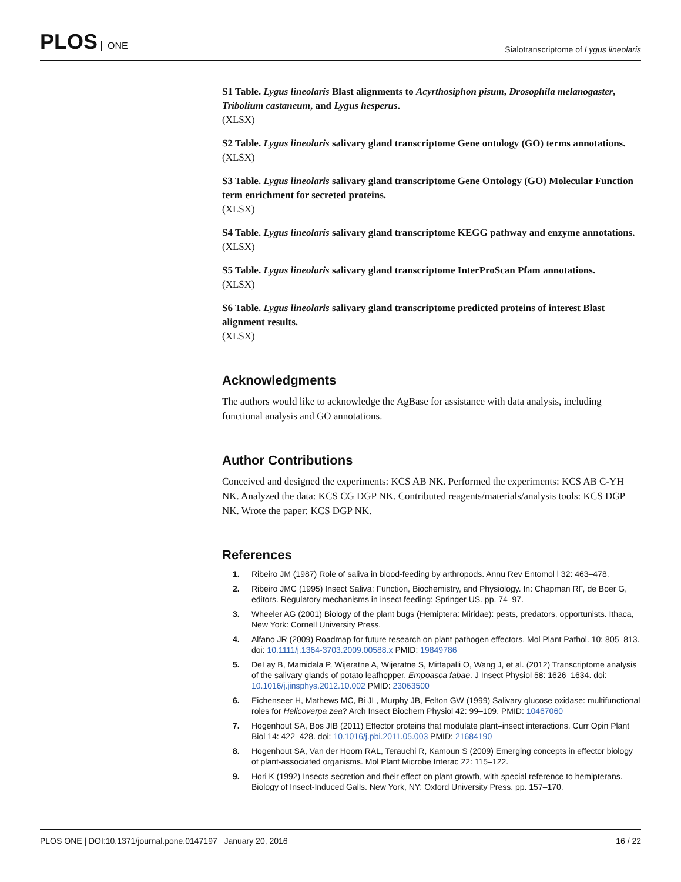PLOS ONE
Sialotranscriptome of Lygus lineolaris
S1 Table. Lygus lineolaris Blast alignments to Acyrthosiphon pisum, Drosophila melanogaster, Tribolium castaneum, and Lygus hesperus.
(XLSX)
S2 Table. Lygus lineolaris salivary gland transcriptome Gene ontology (GO) terms annotations.
(XLSX)
S3 Table. Lygus lineolaris salivary gland transcriptome Gene Ontology (GO) Molecular Function term enrichment for secreted proteins.
(XLSX)
S4 Table. Lygus lineolaris salivary gland transcriptome KEGG pathway and enzyme annotations.
(XLSX)
S5 Table. Lygus lineolaris salivary gland transcriptome InterProScan Pfam annotations.
(XLSX)
S6 Table. Lygus lineolaris salivary gland transcriptome predicted proteins of interest Blast alignment results.
(XLSX)
Acknowledgments
The authors would like to acknowledge the AgBase for assistance with data analysis, including functional analysis and GO annotations.
Author Contributions
Conceived and designed the experiments: KCS AB NK. Performed the experiments: KCS AB C-YH NK. Analyzed the data: KCS CG DGP NK. Contributed reagents/materials/analysis tools: KCS DGP NK. Wrote the paper: KCS DGP NK.
References
1. Ribeiro JM (1987) Role of saliva in blood-feeding by arthropods. Annu Rev Entomol l 32: 463–478.
2. Ribeiro JMC (1995) Insect Saliva: Function, Biochemistry, and Physiology. In: Chapman RF, de Boer G, editors. Regulatory mechanisms in insect feeding: Springer US. pp. 74–97.
3. Wheeler AG (2001) Biology of the plant bugs (Hemiptera: Miridae): pests, predators, opportunists. Ithaca, New York: Cornell University Press.
4. Alfano JR (2009) Roadmap for future research on plant pathogen effectors. Mol Plant Pathol. 10: 805–813. doi: 10.1111/j.1364-3703.2009.00588.x PMID: 19849786
5. DeLay B, Mamidala P, Wijeratne A, Wijeratne S, Mittapalli O, Wang J, et al. (2012) Transcriptome analysis of the salivary glands of potato leafhopper, Empoasca fabae. J Insect Physiol 58: 1626–1634. doi: 10.1016/j.jinsphys.2012.10.002 PMID: 23063500
6. Eichenseer H, Mathews MC, Bi JL, Murphy JB, Felton GW (1999) Salivary glucose oxidase: multifunctional roles for Helicoverpa zea? Arch Insect Biochem Physiol 42: 99–109. PMID: 10467060
7. Hogenhout SA, Bos JIB (2011) Effector proteins that modulate plant–insect interactions. Curr Opin Plant Biol 14: 422–428. doi: 10.1016/j.pbi.2011.05.003 PMID: 21684190
8. Hogenhout SA, Van der Hoorn RAL, Terauchi R, Kamoun S (2009) Emerging concepts in effector biology of plant-associated organisms. Mol Plant Microbe Interac 22: 115–122.
9. Hori K (1992) Insects secretion and their effect on plant growth, with special reference to hemipterans. Biology of Insect-Induced Galls. New York, NY: Oxford University Press. pp. 157–170.
PLOS ONE | DOI:10.1371/journal.pone.0147197 January 20, 2016 16 / 22